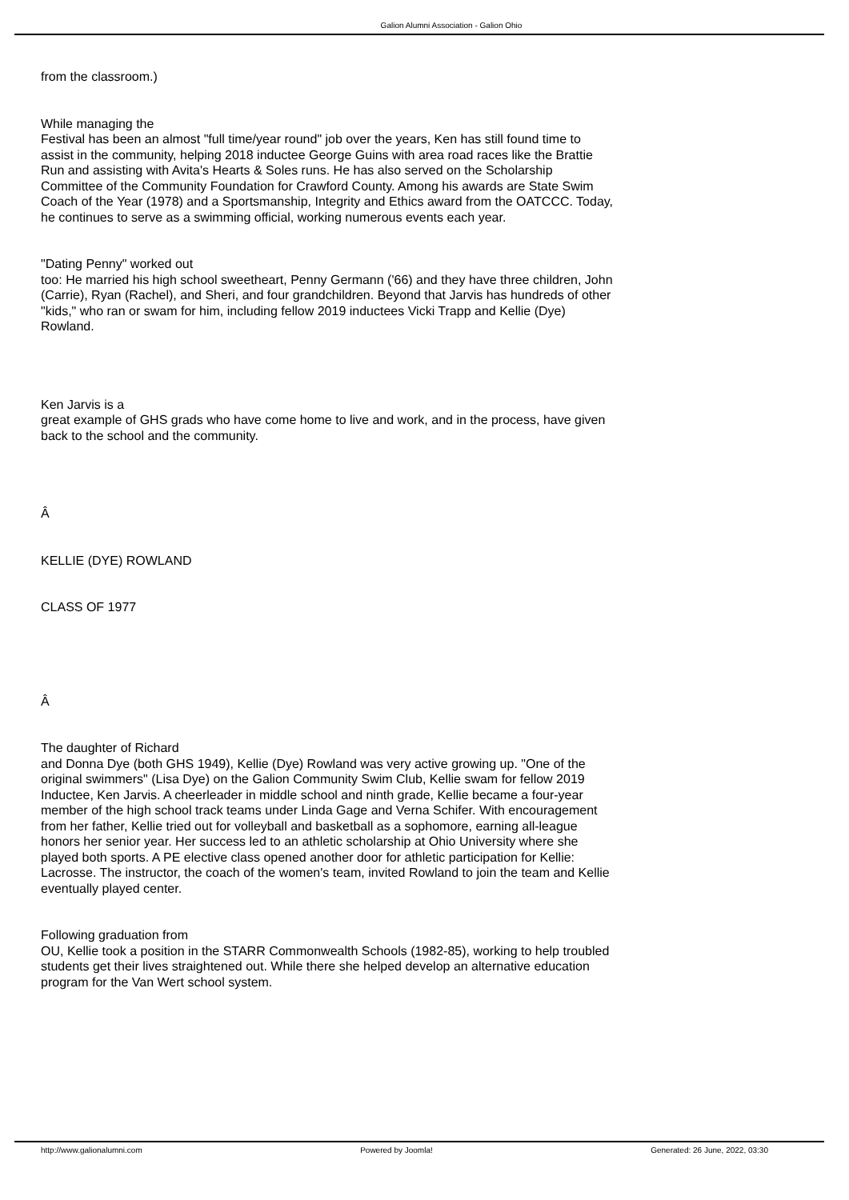Galion Alumni Association - Galion Ohio
from the classroom.)
While managing the
Festival has been an almost "full time/year round" job over the years, Ken has still found time to assist in the community, helping 2018 inductee George Guins with area road races like the Brattie Run and assisting with Avita's Hearts & Soles runs. He has also served on the Scholarship Committee of the Community Foundation for Crawford County. Among his awards are State Swim Coach of the Year (1978) and a Sportsmanship, Integrity and Ethics award from the OATCCC. Today, he continues to serve as a swimming official, working numerous events each year.
"Dating Penny" worked out
too: He married his high school sweetheart, Penny Germann ('66) and they have three children, John (Carrie), Ryan (Rachel), and Sheri, and four grandchildren. Beyond that Jarvis has hundreds of other "kids," who ran or swam for him, including fellow 2019 inductees Vicki Trapp and Kellie (Dye) Rowland.
Ken Jarvis is a
great example of GHS grads who have come home to live and work, and in the process, have given back to the school and the community.
Â
KELLIE (DYE) ROWLAND
CLASS OF 1977
Â
The daughter of Richard
and Donna Dye (both GHS 1949), Kellie (Dye) Rowland was very active growing up. "One of the original swimmers" (Lisa Dye) on the Galion Community Swim Club, Kellie swam for fellow 2019 Inductee, Ken Jarvis. A cheerleader in middle school and ninth grade, Kellie became a four-year member of the high school track teams under Linda Gage and Verna Schifer. With encouragement from her father, Kellie tried out for volleyball and basketball as a sophomore, earning all-league honors her senior year. Her success led to an athletic scholarship at Ohio University where she played both sports. A PE elective class opened another door for athletic participation for Kellie: Lacrosse. The instructor, the coach of the women's team, invited Rowland to join the team and Kellie eventually played center.
Following graduation from
OU, Kellie took a position in the STARR Commonwealth Schools (1982-85), working to help troubled students get their lives straightened out. While there she helped develop an alternative education program for the Van Wert school system.
http://www.galionalumni.com Powered by Joomla! Generated: 26 June, 2022, 03:30